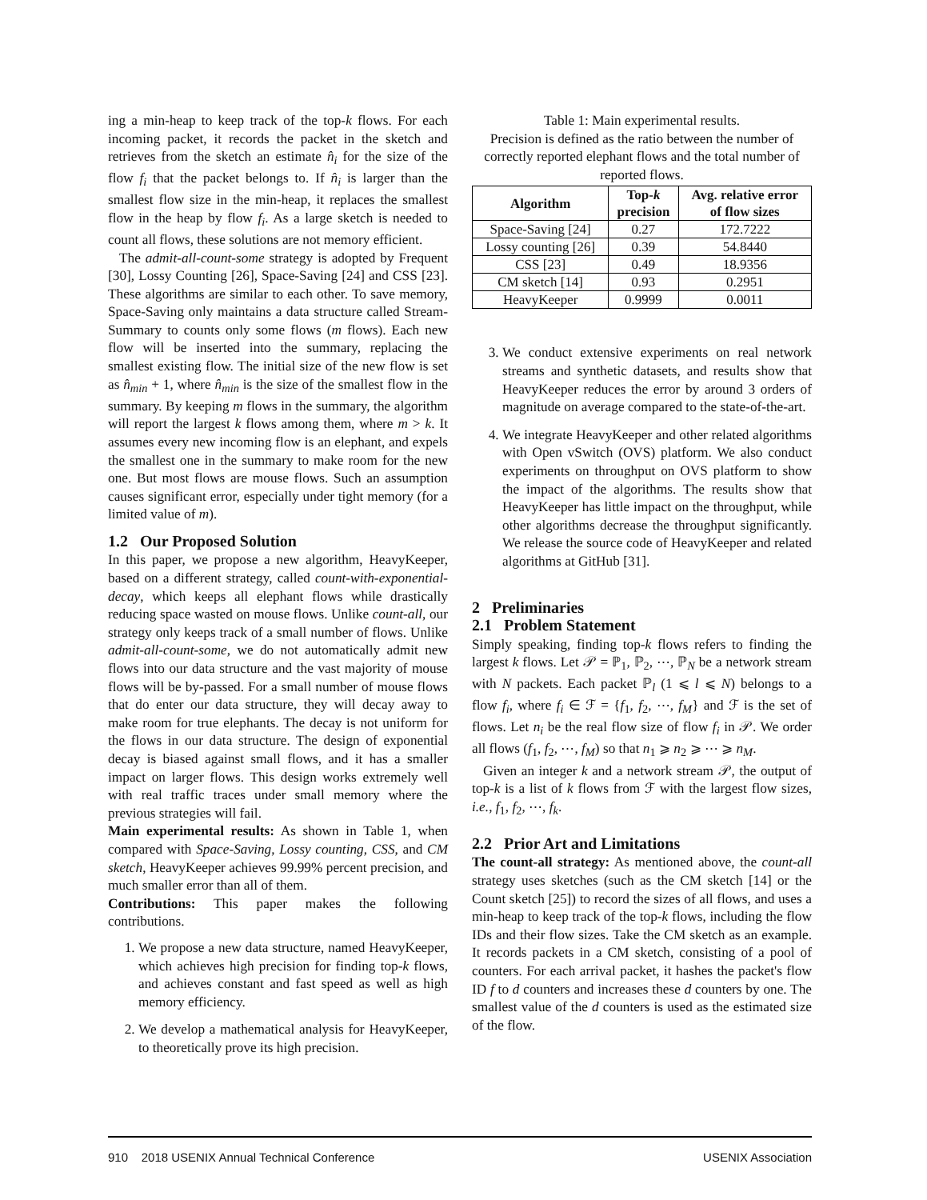ing a min-heap to keep track of the top-k flows. For each incoming packet, it records the packet in the sketch and retrieves from the sketch an estimate n̂<sub>i</sub> for the size of the flow f<sub>i</sub> that the packet belongs to. If n̂<sub>i</sub> is larger than the smallest flow size in the min-heap, it replaces the smallest flow in the heap by flow f<sub>i</sub>. As a large sketch is needed to count all flows, these solutions are not memory efficient.
The admit-all-count-some strategy is adopted by Frequent [30], Lossy Counting [26], Space-Saving [24] and CSS [23]. These algorithms are similar to each other. To save memory, Space-Saving only maintains a data structure called Stream-Summary to counts only some flows (m flows). Each new flow will be inserted into the summary, replacing the smallest existing flow. The initial size of the new flow is set as n̂<sub>min</sub> + 1, where n̂<sub>min</sub> is the size of the smallest flow in the summary. By keeping m flows in the summary, the algorithm will report the largest k flows among them, where m > k. It assumes every new incoming flow is an elephant, and expels the smallest one in the summary to make room for the new one. But most flows are mouse flows. Such an assumption causes significant error, especially under tight memory (for a limited value of m).
1.2 Our Proposed Solution
In this paper, we propose a new algorithm, HeavyKeeper, based on a different strategy, called count-with-exponential-decay, which keeps all elephant flows while drastically reducing space wasted on mouse flows. Unlike count-all, our strategy only keeps track of a small number of flows. Unlike admit-all-count-some, we do not automatically admit new flows into our data structure and the vast majority of mouse flows will be by-passed. For a small number of mouse flows that do enter our data structure, they will decay away to make room for true elephants. The decay is not uniform for the flows in our data structure. The design of exponential decay is biased against small flows, and it has a smaller impact on larger flows. This design works extremely well with real traffic traces under small memory where the previous strategies will fail.
Main experimental results: As shown in Table 1, when compared with Space-Saving, Lossy counting, CSS, and CM sketch, HeavyKeeper achieves 99.99% percent precision, and much smaller error than all of them.
Contributions: This paper makes the following contributions.
1. We propose a new data structure, named HeavyKeeper, which achieves high precision for finding top-k flows, and achieves constant and fast speed as well as high memory efficiency.
2. We develop a mathematical analysis for HeavyKeeper, to theoretically prove its high precision.
Table 1: Main experimental results.
Precision is defined as the ratio between the number of correctly reported elephant flows and the total number of reported flows.
| Algorithm | Top- k precision | Avg. relative error of flow sizes |
| --- | --- | --- |
| Space-Saving [24] | 0.27 | 172.7222 |
| Lossy counting [26] | 0.39 | 54.8440 |
| CSS [23] | 0.49 | 18.9356 |
| CM sketch [14] | 0.93 | 0.2951 |
| HeavyKeeper | 0.9999 | 0.0011 |
3. We conduct extensive experiments on real network streams and synthetic datasets, and results show that HeavyKeeper reduces the error by around 3 orders of magnitude on average compared to the state-of-the-art.
4. We integrate HeavyKeeper and other related algorithms with Open vSwitch (OVS) platform. We also conduct experiments on throughput on OVS platform to show the impact of the algorithms. The results show that HeavyKeeper has little impact on the throughput, while other algorithms decrease the throughput significantly. We release the source code of HeavyKeeper and related algorithms at GitHub [31].
2 Preliminaries
2.1 Problem Statement
Simply speaking, finding top-k flows refers to finding the largest k flows. Let 𝒫 = ℙ<sub>1</sub>, ℙ<sub>2</sub>, ⋯, ℙ<sub>N</sub> be a network stream with N packets. Each packet ℙ<sub>l</sub> (1 ⩽ l ⩽ N) belongs to a flow f<sub>i</sub>, where f<sub>i</sub> ∈ ℱ = {f<sub>1</sub>, f<sub>2</sub>, ⋯, f<sub>M</sub>} and ℱ is the set of flows. Let n<sub>i</sub> be the real flow size of flow f<sub>i</sub> in 𝒫. We order all flows (f<sub>1</sub>, f<sub>2</sub>, ⋯, f<sub>M</sub>) so that n<sub>1</sub> ⩾ n<sub>2</sub> ⩾ ⋯ ⩾ n<sub>M</sub>.
Given an integer k and a network stream 𝒫, the output of top-k is a list of k flows from ℱ with the largest flow sizes, i.e., f<sub>1</sub>, f<sub>2</sub>, ⋯, f<sub>k</sub>.
2.2 Prior Art and Limitations
The count-all strategy: As mentioned above, the count-all strategy uses sketches (such as the CM sketch [14] or the Count sketch [25]) to record the sizes of all flows, and uses a min-heap to keep track of the top-k flows, including the flow IDs and their flow sizes. Take the CM sketch as an example. It records packets in a CM sketch, consisting of a pool of counters. For each arrival packet, it hashes the packet's flow ID f to d counters and increases these d counters by one. The smallest value of the d counters is used as the estimated size of the flow.
910 2018 USENIX Annual Technical Conference USENIX Association